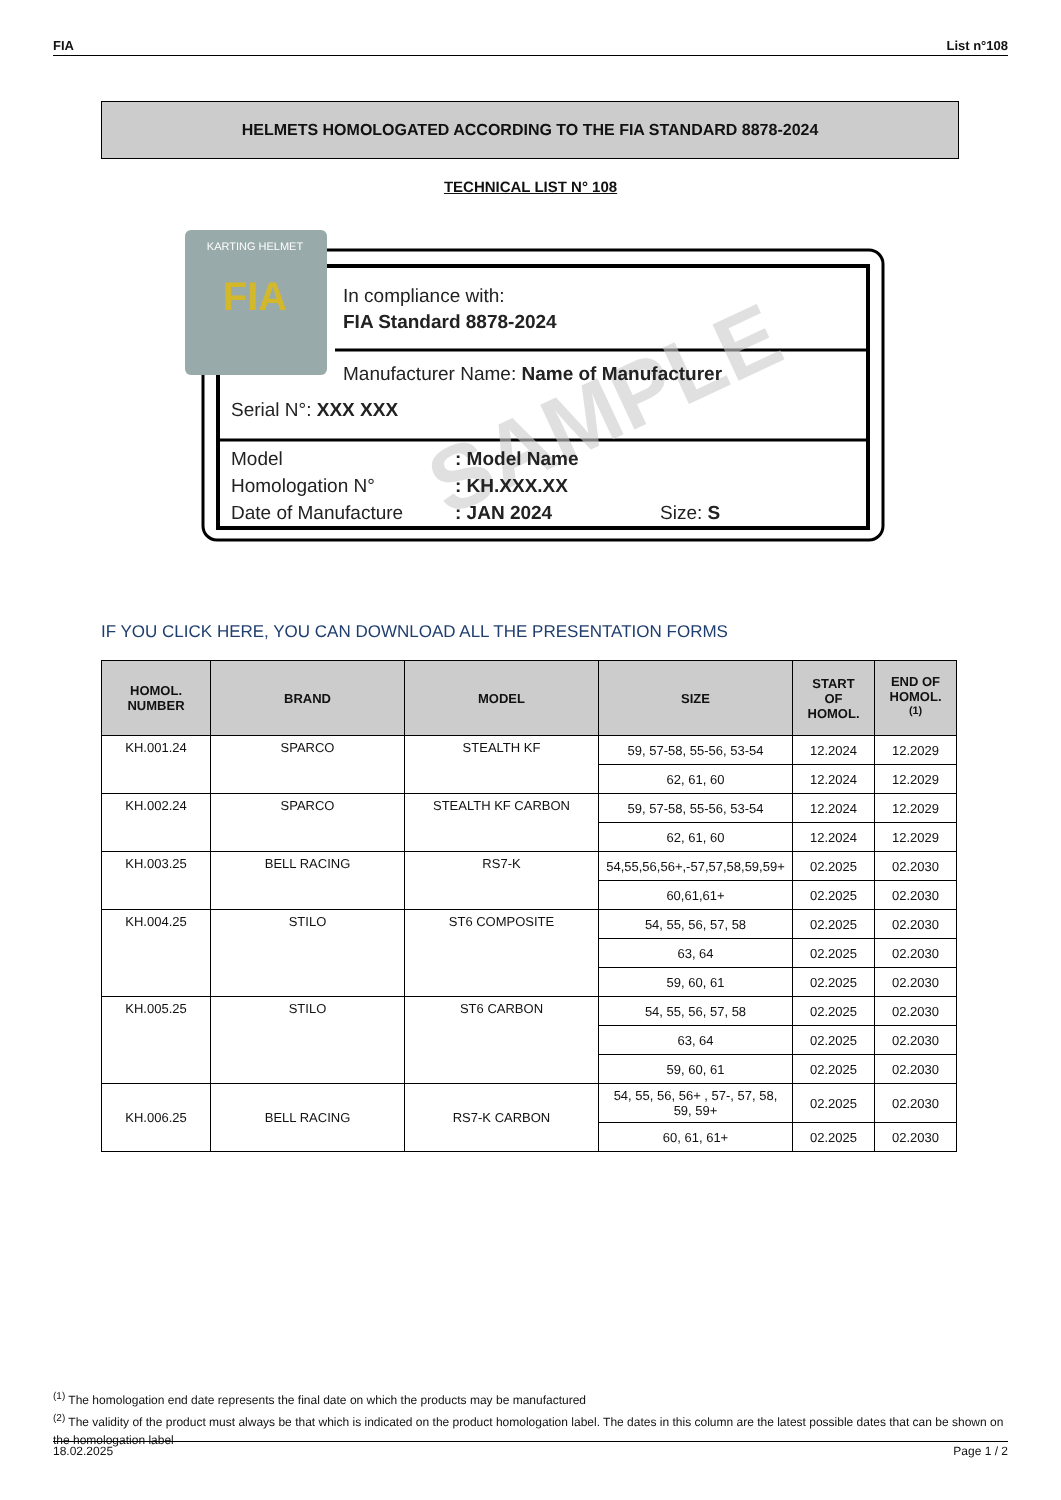FIA List n°108
HELMETS HOMOLOGATED ACCORDING TO THE FIA STANDARD 8878-2024
TECHNICAL LIST N° 108
FIA
KARTING HELMET
SAMPLE
In compliance with:
FIA Standard 8878-2024
Manufacturer Name: Name of Manufacturer
Serial N°: XXX XXX
Model
: Model Name
Homologation N°
: KH.XXX.XX
Date of Manufacture
: JAN 2024
Size: S
IF YOU CLICK HERE, YOU CAN DOWNLOAD ALL THE PRESENTATION FORMS
| HOMOL. NUMBER | BRAND | MODEL | SIZE | START OF HOMOL. | END OF HOMOL. <sup>(1)</sup> |
| --- | --- | --- | --- | --- | --- |
| KH.001.24 | SPARCO | STEALTH KF | 59, 57-58, 55-56, 53-54 | 12.2024 | 12.2029 |
| | | | 62, 61, 60 | 12.2024 | 12.2029 |
| KH.002.24 | SPARCO | STEALTH KF CARBON | 59, 57-58, 55-56, 53-54 | 12.2024 | 12.2029 |
| | | | 62, 61, 60 | 12.2024 | 12.2029 |
| KH.003.25 | BELL RACING | RS7-K | 54,55,56,56+,-57,57,58,59,59+ | 02.2025 | 02.2030 |
| | | | 60,61,61+ | 02.2025 | 02.2030 |
| KH.004.25 | STILO | ST6 COMPOSITE | 54, 55, 56, 57, 58 | 02.2025 | 02.2030 |
| | | | 63, 64 | 02.2025 | 02.2030 |
| | | | 59, 60, 61 | 02.2025 | 02.2030 |
| KH.005.25 | STILO | ST6 CARBON | 54, 55, 56, 57, 58 | 02.2025 | 02.2030 |
| | | | 63, 64 | 02.2025 | 02.2030 |
| | | | 59, 60, 61 | 02.2025 | 02.2030 |
| KH.006.25 | BELL RACING | RS7-K CARBON | 54, 55, 56, 56+ , 57-, 57, 58, 59, 59+ | 02.2025 | 02.2030 |
| | | | 60, 61, 61+ | 02.2025 | 02.2030 |
<sup>(1)</sup> The homologation end date represents the final date on which the products may be manufactured
<sup>(2)</sup> The validity of the product must always be that which is indicated on the product homologation label. The dates in this column are the latest possible dates that can be shown on the homologation label
18.02.2025 Page 1 / 2